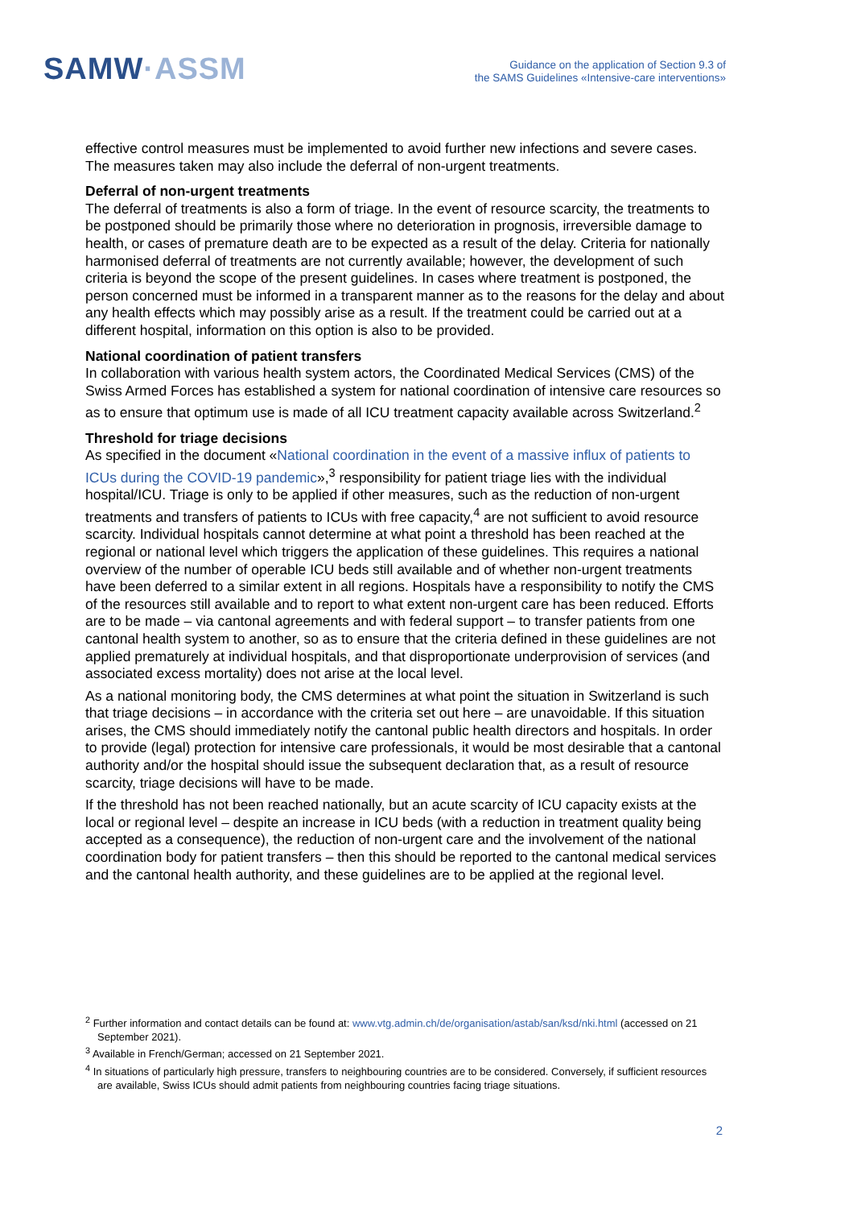SAMW·ASSM
Guidance on the application of Section 9.3 of
the SAMS Guidelines «Intensive-care interventions»
effective control measures must be implemented to avoid further new infections and severe cases. The measures taken may also include the deferral of non-urgent treatments.
Deferral of non-urgent treatments
The deferral of treatments is also a form of triage. In the event of resource scarcity, the treatments to be postponed should be primarily those where no deterioration in prognosis, irreversible damage to health, or cases of premature death are to be expected as a result of the delay. Criteria for nationally harmonised deferral of treatments are not currently available; however, the development of such criteria is beyond the scope of the present guidelines. In cases where treatment is postponed, the person concerned must be informed in a transparent manner as to the reasons for the delay and about any health effects which may possibly arise as a result. If the treatment could be carried out at a different hospital, information on this option is also to be provided.
National coordination of patient transfers
In collaboration with various health system actors, the Coordinated Medical Services (CMS) of the Swiss Armed Forces has established a system for national coordination of intensive care resources so as to ensure that optimum use is made of all ICU treatment capacity available across Switzerland.<sup>2</sup>
Threshold for triage decisions
As specified in the document «National coordination in the event of a massive influx of patients to ICUs during the COVID-19 pandemic»,<sup>3</sup> responsibility for patient triage lies with the individual hospital/ICU. Triage is only to be applied if other measures, such as the reduction of non-urgent treatments and transfers of patients to ICUs with free capacity,<sup>4</sup> are not sufficient to avoid resource scarcity. Individual hospitals cannot determine at what point a threshold has been reached at the regional or national level which triggers the application of these guidelines. This requires a national overview of the number of operable ICU beds still available and of whether non-urgent treatments have been deferred to a similar extent in all regions. Hospitals have a responsibility to notify the CMS of the resources still available and to report to what extent non-urgent care has been reduced. Efforts are to be made – via cantonal agreements and with federal support – to transfer patients from one cantonal health system to another, so as to ensure that the criteria defined in these guidelines are not applied prematurely at individual hospitals, and that disproportionate underprovision of services (and associated excess mortality) does not arise at the local level.
As a national monitoring body, the CMS determines at what point the situation in Switzerland is such that triage decisions – in accordance with the criteria set out here – are unavoidable. If this situation arises, the CMS should immediately notify the cantonal public health directors and hospitals. In order to provide (legal) protection for intensive care professionals, it would be most desirable that a cantonal authority and/or the hospital should issue the subsequent declaration that, as a result of resource scarcity, triage decisions will have to be made.
If the threshold has not been reached nationally, but an acute scarcity of ICU capacity exists at the local or regional level – despite an increase in ICU beds (with a reduction in treatment quality being accepted as a consequence), the reduction of non-urgent care and the involvement of the national coordination body for patient transfers – then this should be reported to the cantonal medical services and the cantonal health authority, and these guidelines are to be applied at the regional level.
<sup>2</sup> Further information and contact details can be found at: www.vtg.admin.ch/de/organisation/astab/san/ksd/nki.html (accessed on 21 September 2021).
<sup>3</sup> Available in French/German; accessed on 21 September 2021.
<sup>4</sup> In situations of particularly high pressure, transfers to neighbouring countries are to be considered. Conversely, if sufficient resources are available, Swiss ICUs should admit patients from neighbouring countries facing triage situations.
2